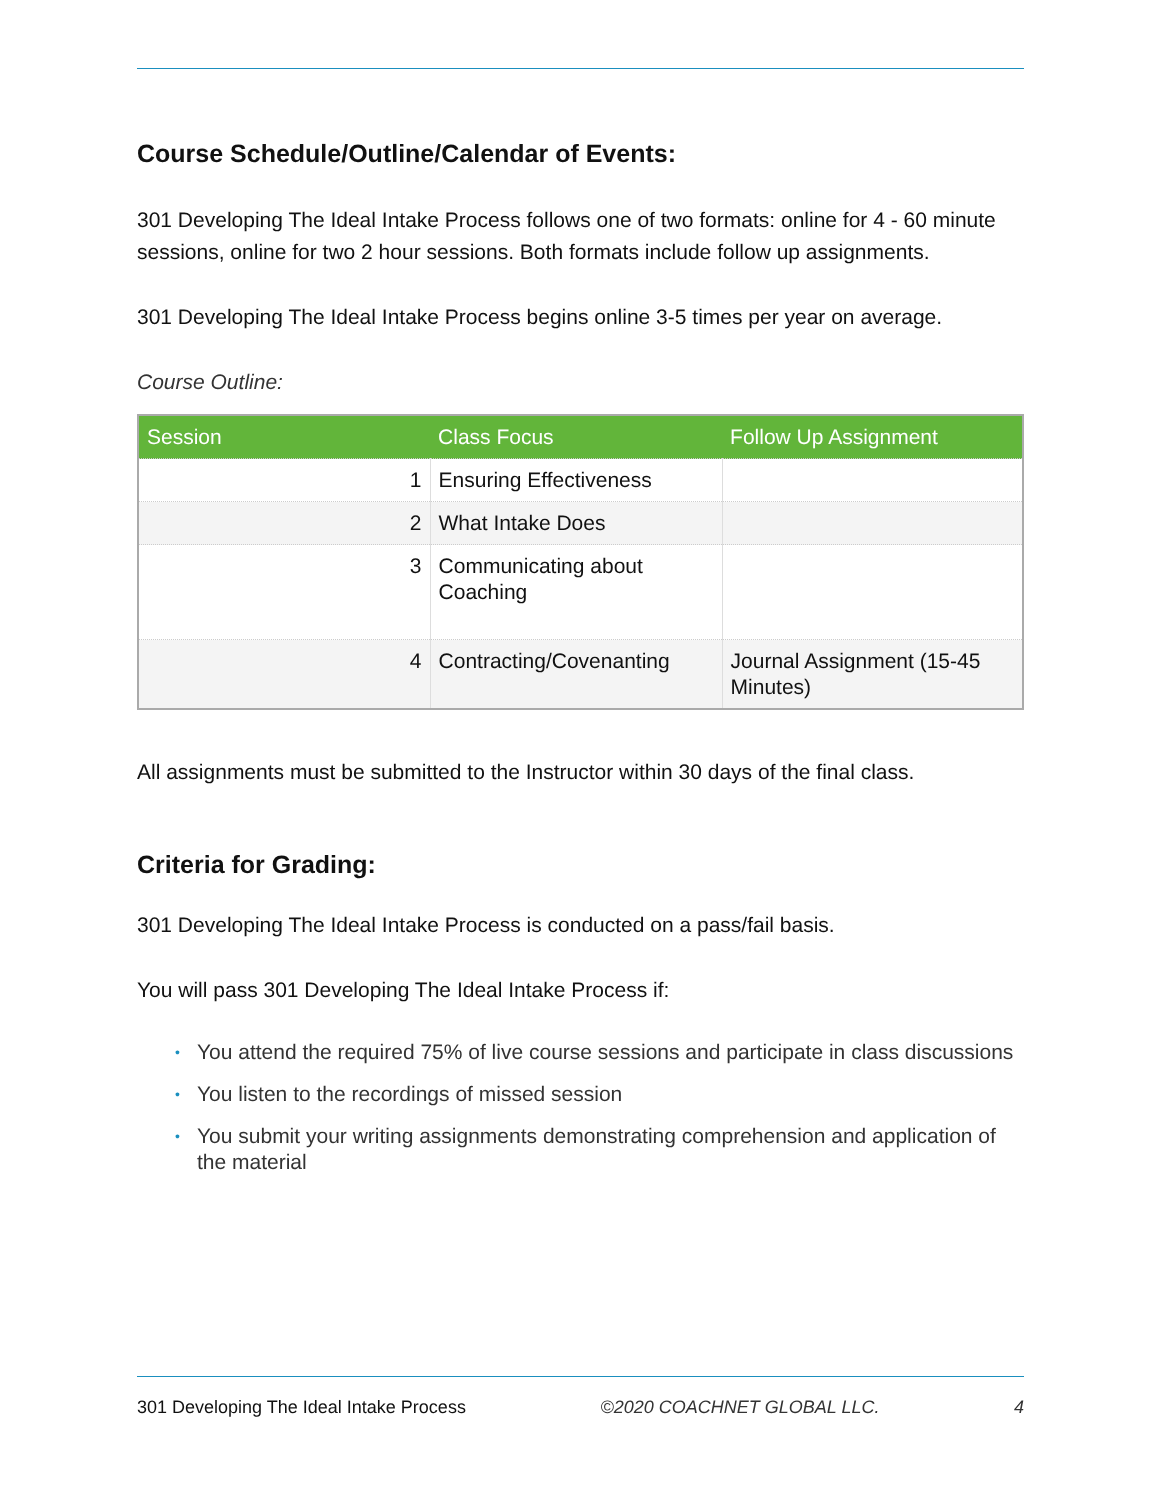Course Schedule/Outline/Calendar of Events:
301 Developing The Ideal Intake Process follows one of two formats: online for 4 - 60 minute sessions, online for two 2 hour sessions. Both formats include follow up assignments.
301 Developing The Ideal Intake Process begins online 3-5 times per year on average.
Course Outline:
| Session | Class Focus | Follow Up Assignment |
| --- | --- | --- |
| 1 | Ensuring Effectiveness | |
| 2 | What Intake Does | |
| 3 | Communicating about Coaching | |
| 4 | Contracting/Covenanting | Journal Assignment (15-45 Minutes) |
All assignments must be submitted to the Instructor within 30 days of the final class.
Criteria for Grading:
301 Developing The Ideal Intake Process is conducted on a pass/fail basis.
You will pass 301 Developing The Ideal Intake Process if:
• You attend the required 75% of live course sessions and participate in class discussions
• You listen to the recordings of missed session
• You submit your writing assignments demonstrating comprehension and application of the material
301 Developing The Ideal Intake Process ©2020 COACHNET GLOBAL LLC. 4